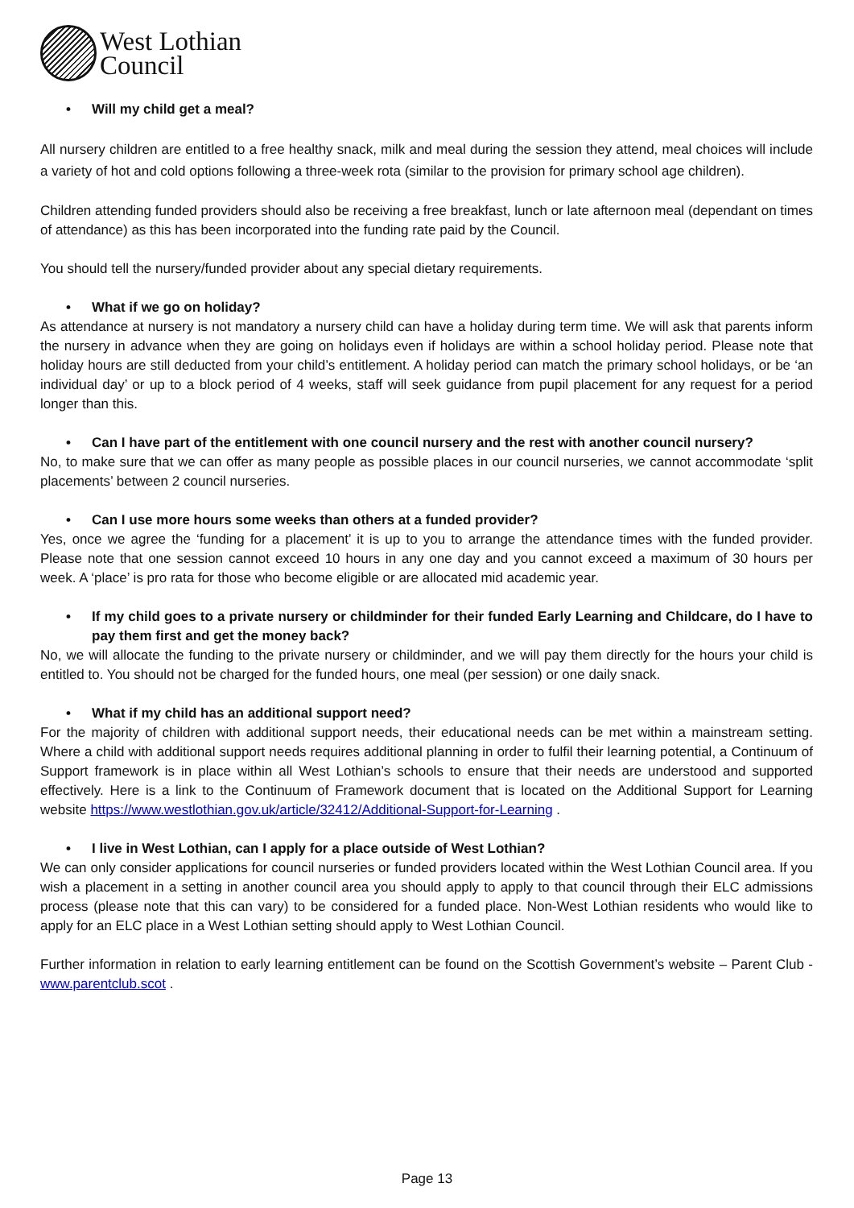West Lothian
Council
• Will my child get a meal?
All nursery children are entitled to a free healthy snack, milk and meal during the session they attend, meal choices will include a variety of hot and cold options following a three-week rota (similar to the provision for primary school age children).
Children attending funded providers should also be receiving a free breakfast, lunch or late afternoon meal (dependant on times of attendance) as this has been incorporated into the funding rate paid by the Council.
You should tell the nursery/funded provider about any special dietary requirements.
• What if we go on holiday?
As attendance at nursery is not mandatory a nursery child can have a holiday during term time. We will ask that parents inform the nursery in advance when they are going on holidays even if holidays are within a school holiday period. Please note that holiday hours are still deducted from your child’s entitlement. A holiday period can match the primary school holidays, or be ‘an individual day’ or up to a block period of 4 weeks, staff will seek guidance from pupil placement for any request for a period longer than this.
• Can I have part of the entitlement with one council nursery and the rest with another council nursery?
No, to make sure that we can offer as many people as possible places in our council nurseries, we cannot accommodate ‘split placements’ between 2 council nurseries.
• Can I use more hours some weeks than others at a funded provider?
Yes, once we agree the ‘funding for a placement’ it is up to you to arrange the attendance times with the funded provider. Please note that one session cannot exceed 10 hours in any one day and you cannot exceed a maximum of 30 hours per week. A ‘place’ is pro rata for those who become eligible or are allocated mid academic year.
• If my child goes to a private nursery or childminder for their funded Early Learning and Childcare, do I have to pay them first and get the money back?
No, we will allocate the funding to the private nursery or childminder, and we will pay them directly for the hours your child is entitled to. You should not be charged for the funded hours, one meal (per session) or one daily snack.
• What if my child has an additional support need?
For the majority of children with additional support needs, their educational needs can be met within a mainstream setting. Where a child with additional support needs requires additional planning in order to fulfil their learning potential, a Continuum of Support framework is in place within all West Lothian’s schools to ensure that their needs are understood and supported effectively. Here is a link to the Continuum of Framework document that is located on the Additional Support for Learning website https://www.westlothian.gov.uk/article/32412/Additional-Support-for-Learning .
• I live in West Lothian, can I apply for a place outside of West Lothian?
We can only consider applications for council nurseries or funded providers located within the West Lothian Council area. If you wish a placement in a setting in another council area you should apply to apply to that council through their ELC admissions process (please note that this can vary) to be considered for a funded place. Non-West Lothian residents who would like to apply for an ELC place in a West Lothian setting should apply to West Lothian Council.
Further information in relation to early learning entitlement can be found on the Scottish Government’s website – Parent Club - www.parentclub.scot .
Page 13